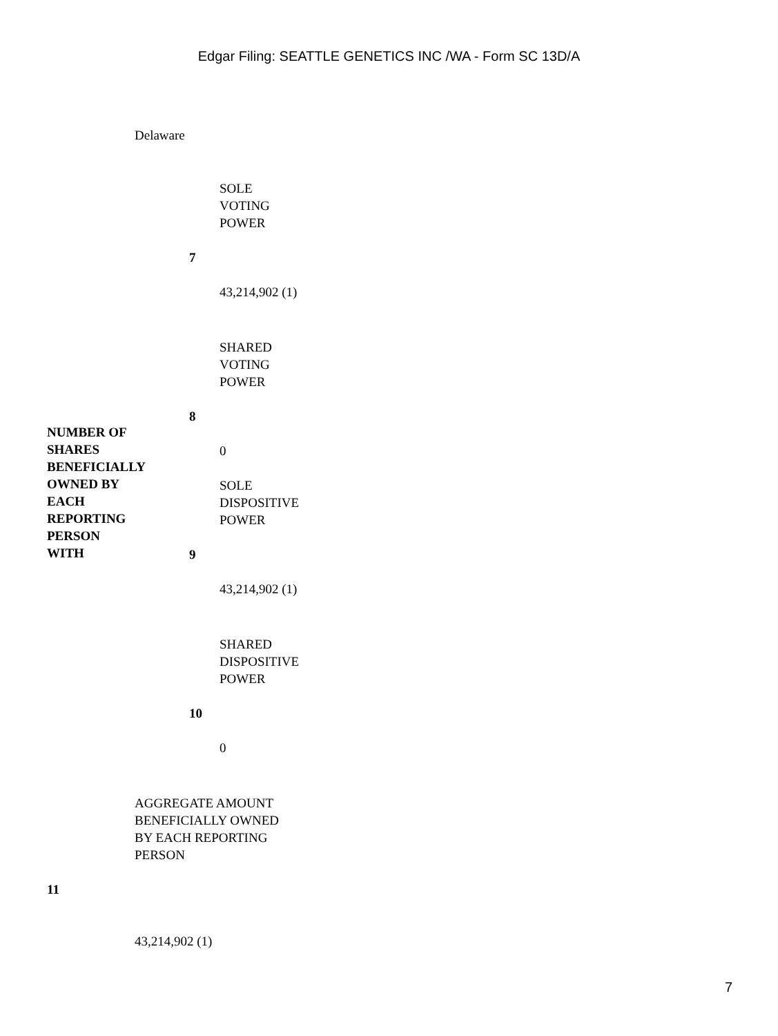Edgar Filing: SEATTLE GENETICS INC /WA - Form SC 13D/A
Delaware
| NUMBER OF SHARES BENEFICIALLY OWNED BY EACH REPORTING PERSON WITH | 7 | SOLE VOTING POWER |
| | | 43,214,902 (1) |
| | 8 | SHARED VOTING POWER |
| | | 0 |
| | 9 | SOLE DISPOSITIVE POWER |
| | | 43,214,902 (1) |
| | 10 | SHARED DISPOSITIVE POWER |
| | | 0 |
| 11 | AGGREGATE AMOUNT BENEFICIALLY OWNED BY EACH REPORTING PERSON |
| | 43,214,902 (1) |
7